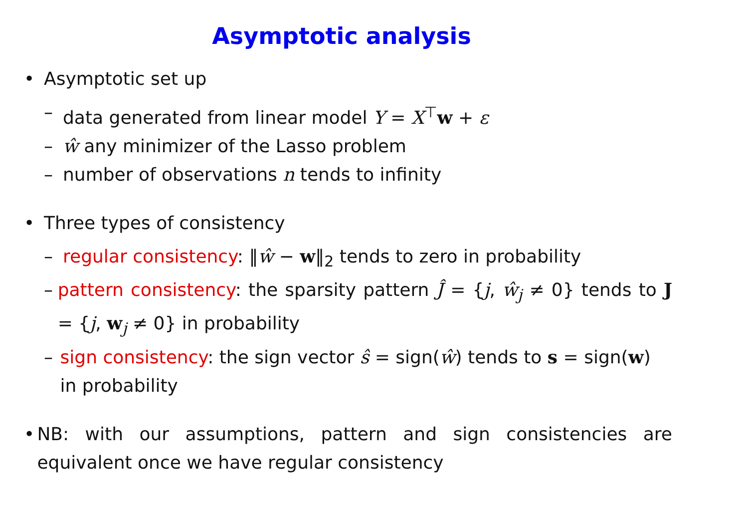Asymptotic analysis
• Asymptotic set up
– data generated from linear model Y = X<sup>⊤</sup>w + ε
– ŵ any minimizer of the Lasso problem
– number of observations n tends to infinity
• Three types of consistency
– regular consistency: ‖ŵ − w‖<sub>2</sub> tends to zero in probability
– pattern consistency: the sparsity pattern Ĵ = {j, ŵ<sub>j</sub> ≠ 0} tends to J = {j, w<sub>j</sub> ≠ 0} in probability
– sign consistency: the sign vector ŝ = sign(ŵ) tends to s = sign(w) in probability
• NB: with our assumptions, pattern and sign consistencies are equivalent once we have regular consistency